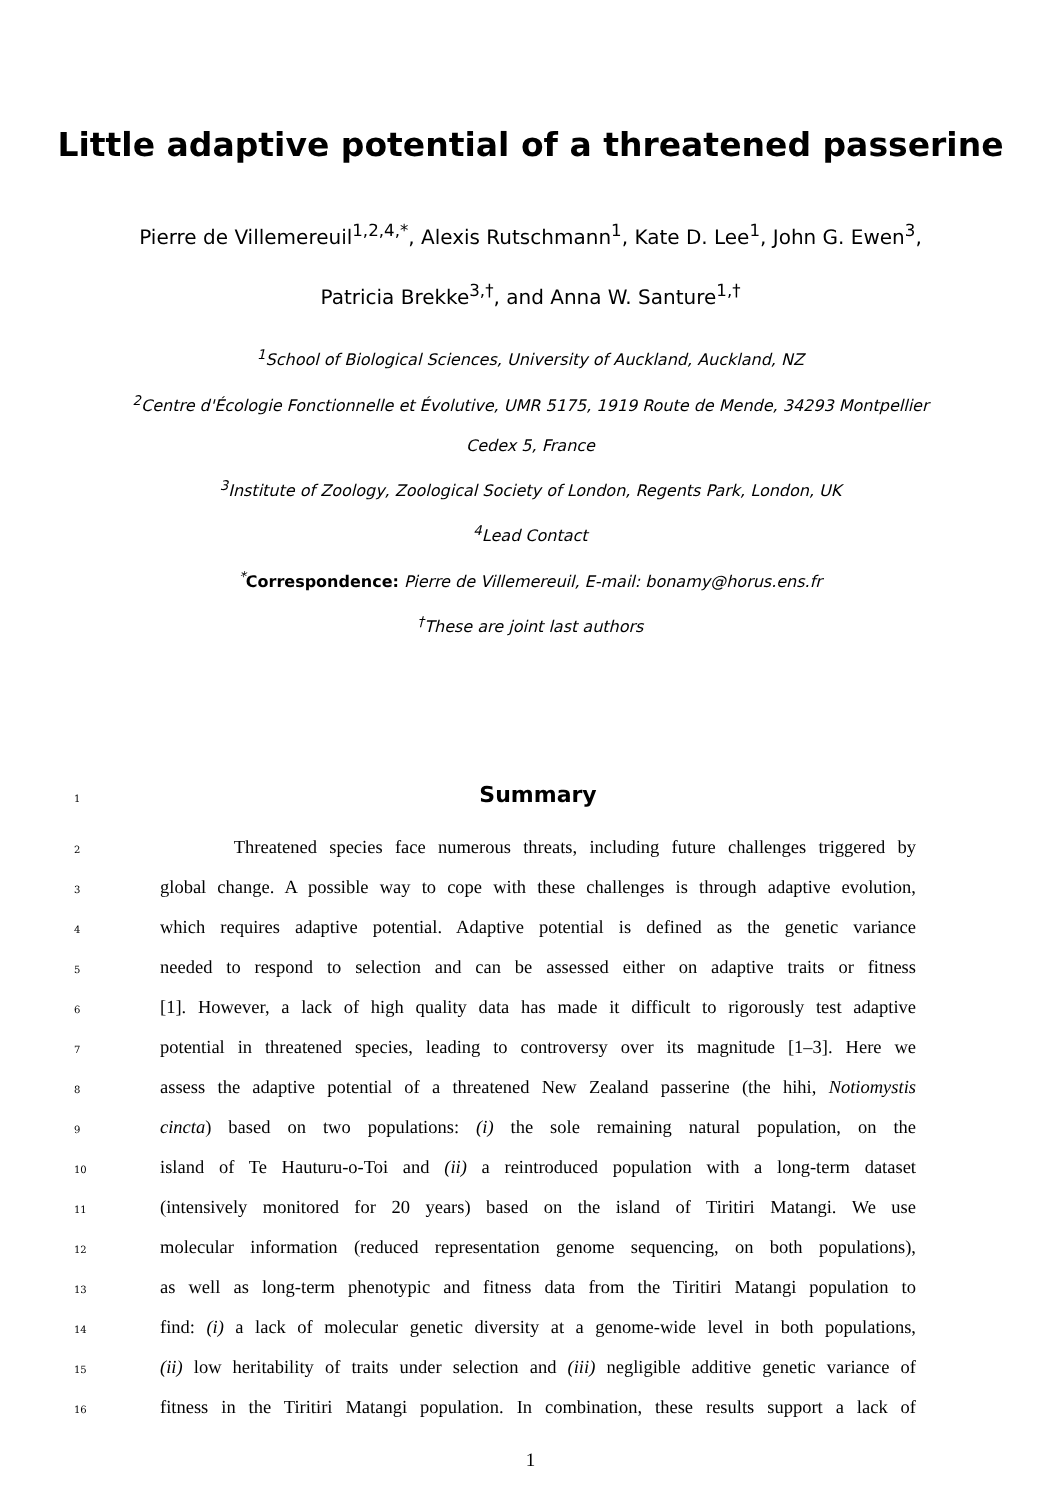Little adaptive potential of a threatened passerine
Pierre de Villemereuil<sup>1,2,4,*</sup>, Alexis Rutschmann<sup>1</sup>, Kate D. Lee<sup>1</sup>, John G. Ewen<sup>3</sup>,
Patricia Brekke<sup>3,†</sup>, and Anna W. Santure<sup>1,†</sup>
<sup>1</sup> School of Biological Sciences, University of Auckland, Auckland, NZ
<sup>2</sup> Centre d'Écologie Fonctionnelle et Évolutive, UMR 5175, 1919 Route de Mende, 34293 Montpellier
Cedex 5, France
<sup>3</sup> Institute of Zoology, Zoological Society of London, Regents Park, London, UK
<sup>4</sup> Lead Contact
<sup>*</sup> Correspondence: Pierre de Villemereuil, E-mail: bonamy@horus.ens.fr
<sup>†</sup> These are joint last authors
1
Summary
2
Threatened species face numerous threats, including future challenges triggered by
3
global change. A possible way to cope with these challenges is through adaptive evolution,
4
which requires adaptive potential. Adaptive potential is defined as the genetic variance
5
needed to respond to selection and can be assessed either on adaptive traits or fitness
6
[1]. However, a lack of high quality data has made it difficult to rigorously test adaptive
7
potential in threatened species, leading to controversy over its magnitude [1–3]. Here we
8
assess the adaptive potential of a threatened New Zealand passerine (the hihi, Notiomystis
9
cincta) based on two populations: (i) the sole remaining natural population, on the
10
island of Te Hauturu-o-Toi and (ii) a reintroduced population with a long-term dataset
11
(intensively monitored for 20 years) based on the island of Tiritiri Matangi. We use
12
molecular information (reduced representation genome sequencing, on both populations),
13
as well as long-term phenotypic and fitness data from the Tiritiri Matangi population to
14
find: (i) a lack of molecular genetic diversity at a genome-wide level in both populations,
15
(ii) low heritability of traits under selection and (iii) negligible additive genetic variance of
16
fitness in the Tiritiri Matangi population. In combination, these results support a lack of
1